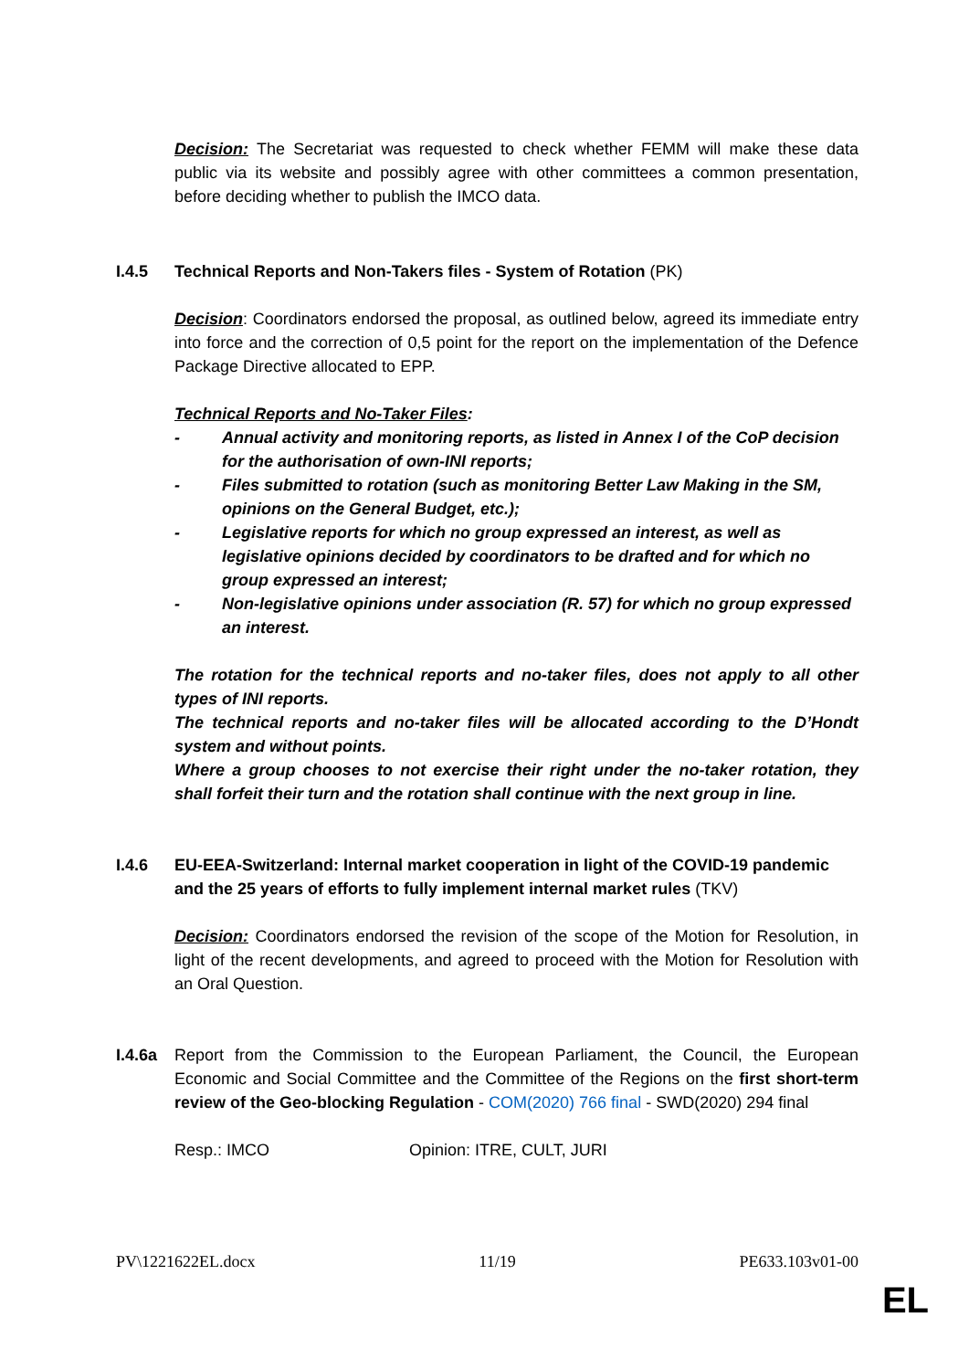Decision: The Secretariat was requested to check whether FEMM will make these data public via its website and possibly agree with other committees a common presentation, before deciding whether to publish the IMCO data.
I.4.5 Technical Reports and Non-Takers files - System of Rotation (PK)
Decision: Coordinators endorsed the proposal, as outlined below, agreed its immediate entry into force and the correction of 0,5 point for the report on the implementation of the Defence Package Directive allocated to EPP.
Technical Reports and No-Taker Files:
- Annual activity and monitoring reports, as listed in Annex I of the CoP decision for the authorisation of own-INI reports;
- Files submitted to rotation (such as monitoring Better Law Making in the SM, opinions on the General Budget, etc.);
- Legislative reports for which no group expressed an interest, as well as legislative opinions decided by coordinators to be drafted and for which no group expressed an interest;
- Non-legislative opinions under association (R. 57) for which no group expressed an interest.
The rotation for the technical reports and no-taker files, does not apply to all other types of INI reports.
The technical reports and no-taker files will be allocated according to the D’Hondt system and without points.
Where a group chooses to not exercise their right under the no-taker rotation, they shall forfeit their turn and the rotation shall continue with the next group in line.
I.4.6 EU-EEA-Switzerland: Internal market cooperation in light of the COVID-19 pandemic and the 25 years of efforts to fully implement internal market rules (TKV)
Decision: Coordinators endorsed the revision of the scope of the Motion for Resolution, in light of the recent developments, and agreed to proceed with the Motion for Resolution with an Oral Question.
I.4.6a Report from the Commission to the European Parliament, the Council, the European Economic and Social Committee and the Committee of the Regions on the first short-term review of the Geo-blocking Regulation - COM(2020) 766 final - SWD(2020) 294 final
Resp.: IMCO Opinion: ITRE, CULT, JURI
PV\1221622EL.docx 11/19 PE633.103v01-00
EL